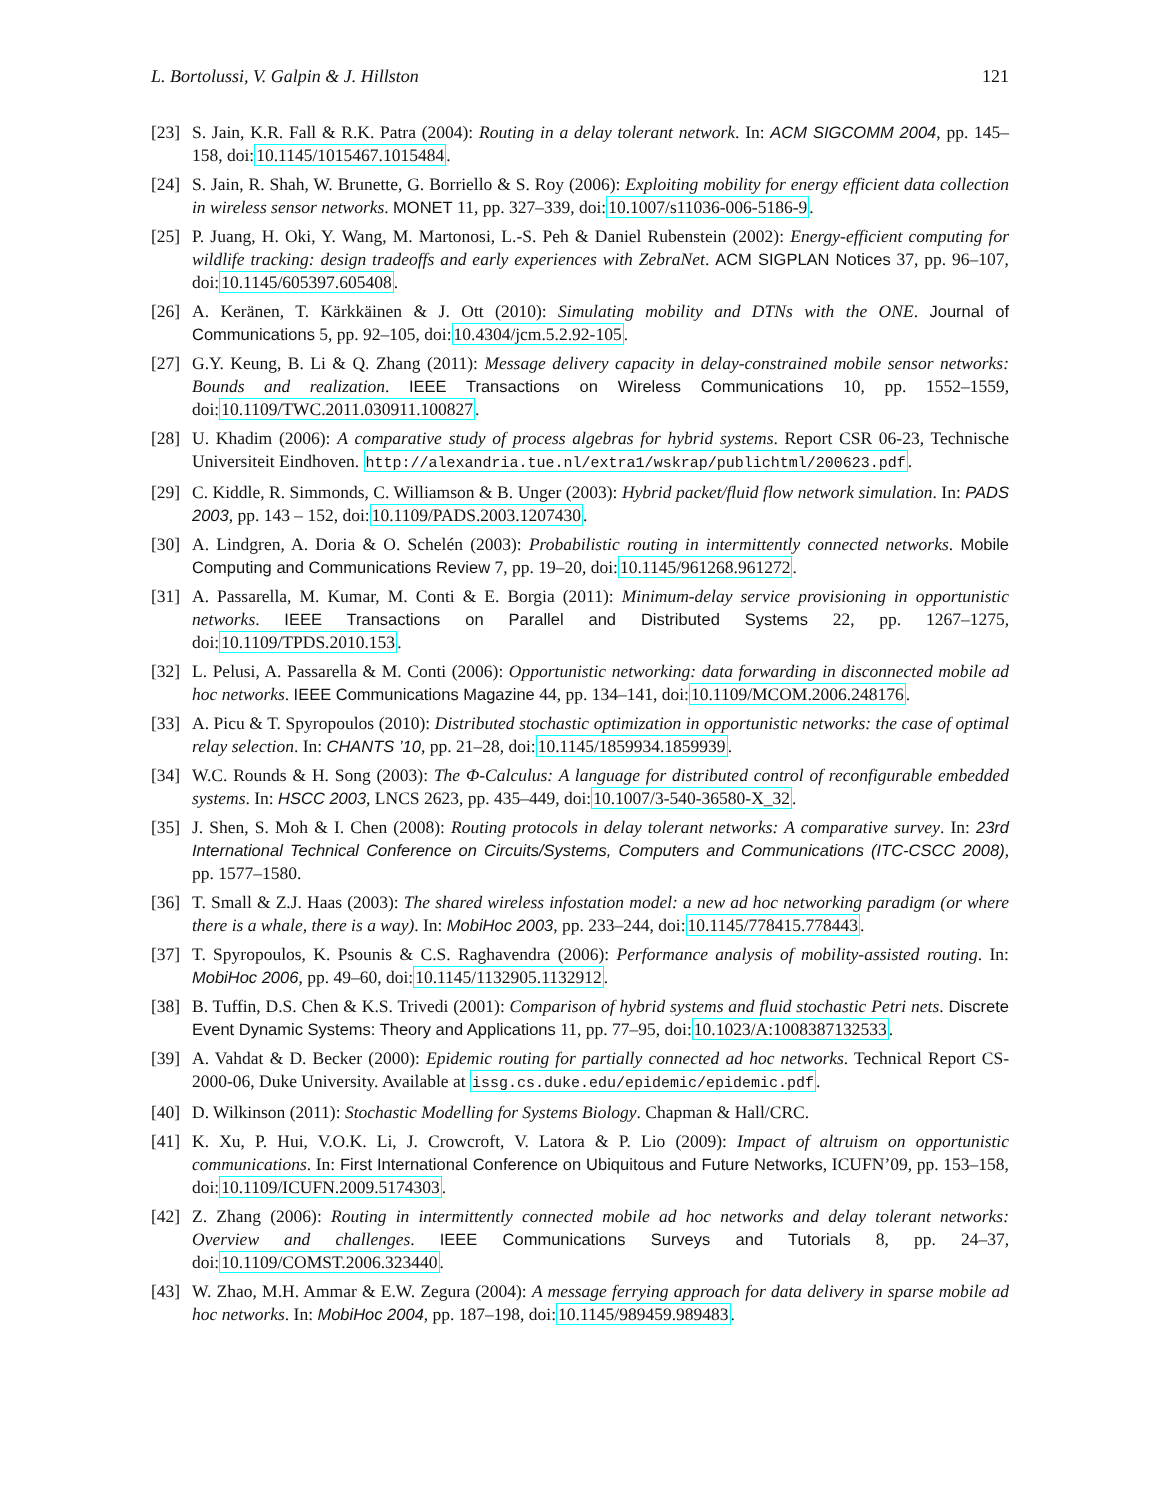L. Bortolussi, V. Galpin & J. Hillston 121
[23] S. Jain, K.R. Fall & R.K. Patra (2004): Routing in a delay tolerant network. In: ACM SIGCOMM 2004, pp. 145–158, doi:10.1145/1015467.1015484.
[24] S. Jain, R. Shah, W. Brunette, G. Borriello & S. Roy (2006): Exploiting mobility for energy efficient data collection in wireless sensor networks. MONET 11, pp. 327–339, doi:10.1007/s11036-006-5186-9.
[25] P. Juang, H. Oki, Y. Wang, M. Martonosi, L.-S. Peh & Daniel Rubenstein (2002): Energy-efficient computing for wildlife tracking: design tradeoffs and early experiences with ZebraNet. ACM SIGPLAN Notices 37, pp. 96–107, doi:10.1145/605397.605408.
[26] A. Keränen, T. Kärkkäinen & J. Ott (2010): Simulating mobility and DTNs with the ONE. Journal of Communications 5, pp. 92–105, doi:10.4304/jcm.5.2.92-105.
[27] G.Y. Keung, B. Li & Q. Zhang (2011): Message delivery capacity in delay-constrained mobile sensor networks: Bounds and realization. IEEE Transactions on Wireless Communications 10, pp. 1552–1559, doi:10.1109/TWC.2011.030911.100827.
[28] U. Khadim (2006): A comparative study of process algebras for hybrid systems. Report CSR 06-23, Technische Universiteit Eindhoven. http://alexandria.tue.nl/extra1/wskrap/publichtml/200623.pdf.
[29] C. Kiddle, R. Simmonds, C. Williamson & B. Unger (2003): Hybrid packet/fluid flow network simulation. In: PADS 2003, pp. 143 – 152, doi:10.1109/PADS.2003.1207430.
[30] A. Lindgren, A. Doria & O. Schelén (2003): Probabilistic routing in intermittently connected networks. Mobile Computing and Communications Review 7, pp. 19–20, doi:10.1145/961268.961272.
[31] A. Passarella, M. Kumar, M. Conti & E. Borgia (2011): Minimum-delay service provisioning in opportunistic networks. IEEE Transactions on Parallel and Distributed Systems 22, pp. 1267–1275, doi:10.1109/TPDS.2010.153.
[32] L. Pelusi, A. Passarella & M. Conti (2006): Opportunistic networking: data forwarding in disconnected mobile ad hoc networks. IEEE Communications Magazine 44, pp. 134–141, doi:10.1109/MCOM.2006.248176.
[33] A. Picu & T. Spyropoulos (2010): Distributed stochastic optimization in opportunistic networks: the case of optimal relay selection. In: CHANTS ’10, pp. 21–28, doi:10.1145/1859934.1859939.
[34] W.C. Rounds & H. Song (2003): The Φ-Calculus: A language for distributed control of reconfigurable embedded systems. In: HSCC 2003, LNCS 2623, pp. 435–449, doi:10.1007/3-540-36580-X_32.
[35] J. Shen, S. Moh & I. Chen (2008): Routing protocols in delay tolerant networks: A comparative survey. In: 23rd International Technical Conference on Circuits/Systems, Computers and Communications (ITC-CSCC 2008), pp. 1577–1580.
[36] T. Small & Z.J. Haas (2003): The shared wireless infostation model: a new ad hoc networking paradigm (or where there is a whale, there is a way). In: MobiHoc 2003, pp. 233–244, doi:10.1145/778415.778443.
[37] T. Spyropoulos, K. Psounis & C.S. Raghavendra (2006): Performance analysis of mobility-assisted routing. In: MobiHoc 2006, pp. 49–60, doi:10.1145/1132905.1132912.
[38] B. Tuffin, D.S. Chen & K.S. Trivedi (2001): Comparison of hybrid systems and fluid stochastic Petri nets. Discrete Event Dynamic Systems: Theory and Applications 11, pp. 77–95, doi:10.1023/A:1008387132533.
[39] A. Vahdat & D. Becker (2000): Epidemic routing for partially connected ad hoc networks. Technical Report CS-2000-06, Duke University. Available at issg.cs.duke.edu/epidemic/epidemic.pdf.
[40] D. Wilkinson (2011): Stochastic Modelling for Systems Biology. Chapman & Hall/CRC.
[41] K. Xu, P. Hui, V.O.K. Li, J. Crowcroft, V. Latora & P. Lio (2009): Impact of altruism on opportunistic communications. In: First International Conference on Ubiquitous and Future Networks, ICUFN’09, pp. 153–158, doi:10.1109/ICUFN.2009.5174303.
[42] Z. Zhang (2006): Routing in intermittently connected mobile ad hoc networks and delay tolerant networks: Overview and challenges. IEEE Communications Surveys and Tutorials 8, pp. 24–37, doi:10.1109/COMST.2006.323440.
[43] W. Zhao, M.H. Ammar & E.W. Zegura (2004): A message ferrying approach for data delivery in sparse mobile ad hoc networks. In: MobiHoc 2004, pp. 187–198, doi:10.1145/989459.989483.